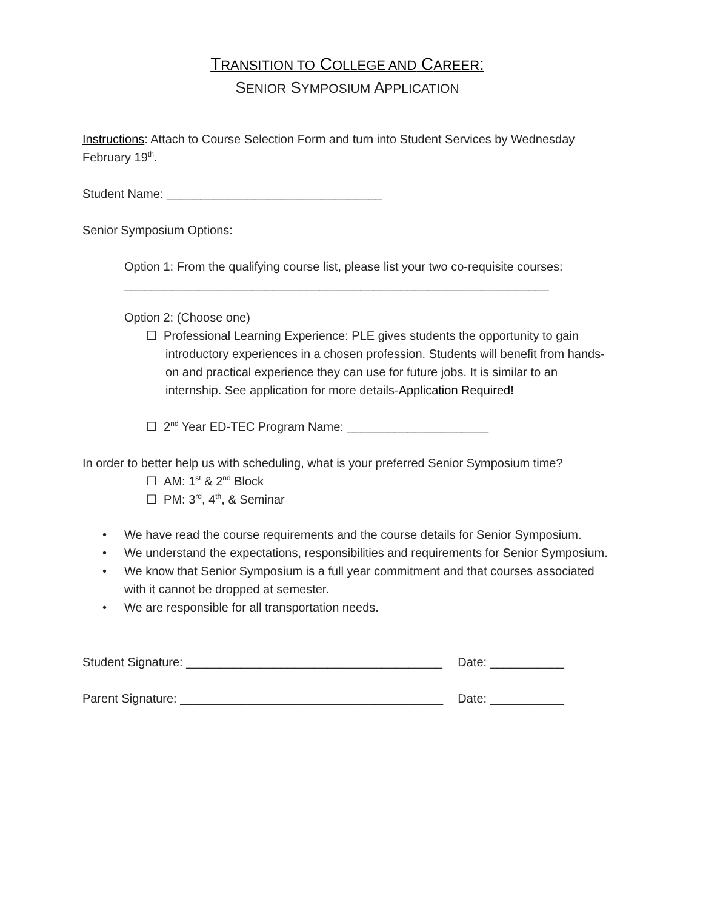TRANSITION TO COLLEGE AND CAREER:
SENIOR SYMPOSIUM APPLICATION
Instructions: Attach to Course Selection Form and turn into Student Services by Wednesday February 19<sup>th</sup>.
Student Name: ________________________________
Senior Symposium Options:
Option 1: From the qualifying course list, please list your two co-requisite courses:
_______________________________________________________________
Option 2: (Choose one)
☐ Professional Learning Experience: PLE gives students the opportunity to gain introductory experiences in a chosen profession. Students will benefit from hands-on and practical experience they can use for future jobs. It is similar to an internship. See application for more details-Application Required!
☐ 2<sup>nd</sup> Year ED-TEC Program Name: _____________________
In order to better help us with scheduling, what is your preferred Senior Symposium time?
☐ AM: 1<sup>st</sup> & 2<sup>nd</sup> Block
☐ PM: 3<sup>rd</sup>, 4<sup>th</sup>, & Seminar
• We have read the course requirements and the course details for Senior Symposium.
• We understand the expectations, responsibilities and requirements for Senior Symposium.
• We know that Senior Symposium is a full year commitment and that courses associated with it cannot be dropped at semester.
• We are responsible for all transportation needs.
Student Signature: ______________________________________ Date: ___________
Parent Signature: _______________________________________ Date: ___________